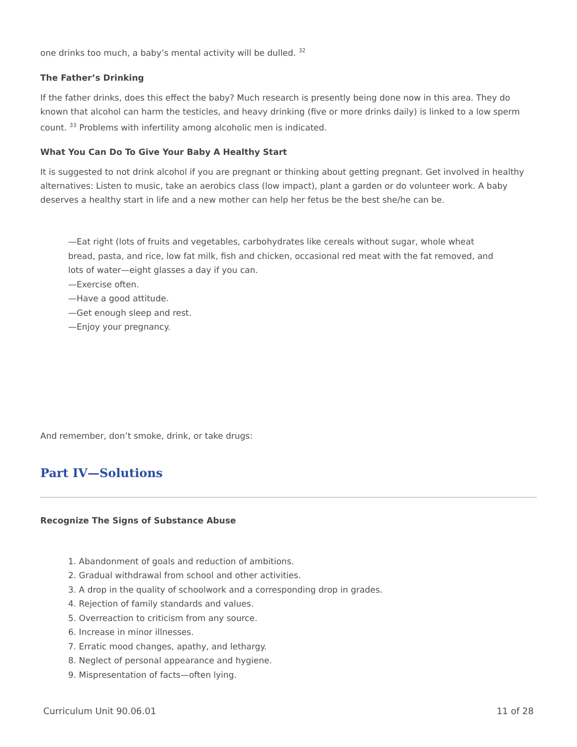one drinks too much, a baby’s mental activity will be dulled. <sup>32</sup>
The Father’s Drinking
If the father drinks, does this effect the baby? Much research is presently being done now in this area. They do known that alcohol can harm the testicles, and heavy drinking (five or more drinks daily) is linked to a low sperm count. <sup>33</sup> Problems with infertility among alcoholic men is indicated.
What You Can Do To Give Your Baby A Healthy Start
It is suggested to not drink alcohol if you are pregnant or thinking about getting pregnant. Get involved in healthy alternatives: Listen to music, take an aerobics class (low impact), plant a garden or do volunteer work. A baby deserves a healthy start in life and a new mother can help her fetus be the best she/he can be.
—Eat right (lots of fruits and vegetables, carbohydrates like cereals without sugar, whole wheat bread, pasta, and rice, low fat milk, fish and chicken, occasional red meat with the fat removed, and lots of water—eight glasses a day if you can.
—Exercise often.
—Have a good attitude.
—Get enough sleep and rest.
—Enjoy your pregnancy.
And remember, don’t smoke, drink, or take drugs:
Part IV—Solutions
Recognize The Signs of Substance Abuse
1. Abandonment of goals and reduction of ambitions.
2. Gradual withdrawal from school and other activities.
3. A drop in the quality of schoolwork and a corresponding drop in grades.
4. Rejection of family standards and values.
5. Overreaction to criticism from any source.
6. Increase in minor illnesses.
7. Erratic mood changes, apathy, and lethargy.
8. Neglect of personal appearance and hygiene.
9. Mispresentation of facts—often lying.
Curriculum Unit 90.06.01 11 of 28